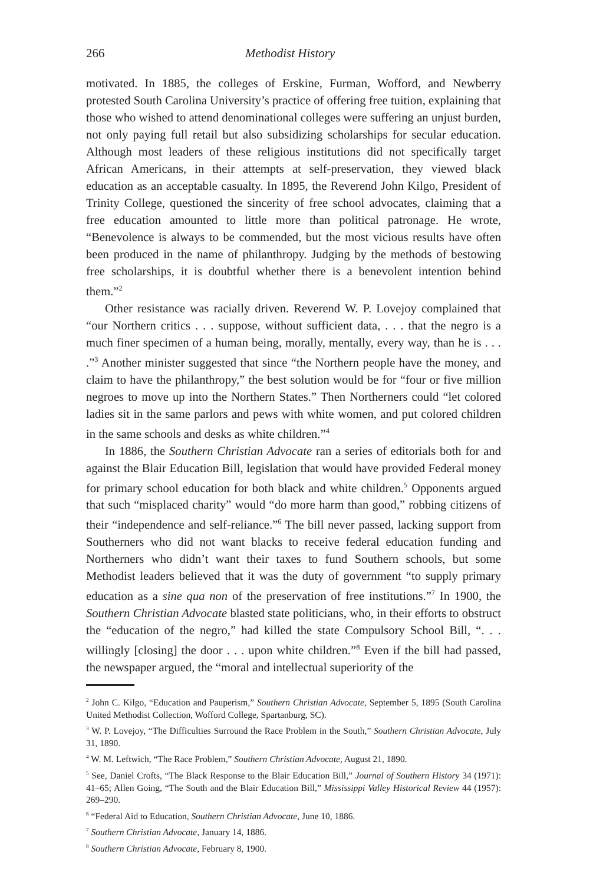266 Methodist History
motivated. In 1885, the colleges of Erskine, Furman, Wofford, and Newberry protested South Carolina University’s practice of offering free tuition, explaining that those who wished to attend denominational colleges were suffering an unjust burden, not only paying full retail but also subsidizing scholarships for secular education. Although most leaders of these religious institutions did not specifically target African Americans, in their attempts at self-preservation, they viewed black education as an acceptable casualty. In 1895, the Reverend John Kilgo, President of Trinity College, questioned the sincerity of free school advocates, claiming that a free education amounted to little more than political patronage. He wrote, “Benevolence is always to be commended, but the most vicious results have often been produced in the name of philanthropy. Judging by the methods of bestowing free scholarships, it is doubtful whether there is a benevolent intention behind them.”<sup>2</sup>
Other resistance was racially driven. Reverend W. P. Lovejoy complained that “our Northern critics . . . suppose, without sufficient data, . . . that the negro is a much finer specimen of a human being, morally, mentally, every way, than he is . . . .”<sup>3</sup> Another minister suggested that since “the Northern people have the money, and claim to have the philanthropy,” the best solution would be for “four or five million negroes to move up into the Northern States.” Then Northerners could “let colored ladies sit in the same parlors and pews with white women, and put colored children in the same schools and desks as white children.”<sup>4</sup>
In 1886, the Southern Christian Advocate ran a series of editorials both for and against the Blair Education Bill, legislation that would have provided Federal money for primary school education for both black and white children.<sup>5</sup> Opponents argued that such “misplaced charity” would “do more harm than good,” robbing citizens of their “independence and self-reliance.”<sup>6</sup> The bill never passed, lacking support from Southerners who did not want blacks to receive federal education funding and Northerners who didn’t want their taxes to fund Southern schools, but some Methodist leaders believed that it was the duty of government “to supply primary education as a sine qua non of the preservation of free institutions.”<sup>7</sup> In 1900, the Southern Christian Advocate blasted state politicians, who, in their efforts to obstruct the “education of the negro,” had killed the state Compulsory School Bill, “. . . willingly [closing] the door . . . upon white children.”<sup>8</sup> Even if the bill had passed, the newspaper argued, the “moral and intellectual superiority of the
<sup>2</sup> John C. Kilgo, “Education and Pauperism,” Southern Christian Advocate, September 5, 1895 (South Carolina United Methodist Collection, Wofford College, Spartanburg, SC).
<sup>3</sup> W. P. Lovejoy, “The Difficulties Surround the Race Problem in the South,” Southern Christian Advocate, July 31, 1890.
<sup>4</sup> W. M. Leftwich, “The Race Problem,” Southern Christian Advocate, August 21, 1890.
<sup>5</sup> See, Daniel Crofts, “The Black Response to the Blair Education Bill,” Journal of Southern History 34 (1971): 41–65; Allen Going, “The South and the Blair Education Bill,” Mississippi Valley Historical Review 44 (1957): 269–290.
<sup>6</sup> “Federal Aid to Education, Southern Christian Advocate, June 10, 1886.
<sup>7</sup> Southern Christian Advocate, January 14, 1886.
<sup>8</sup> Southern Christian Advocate, February 8, 1900.